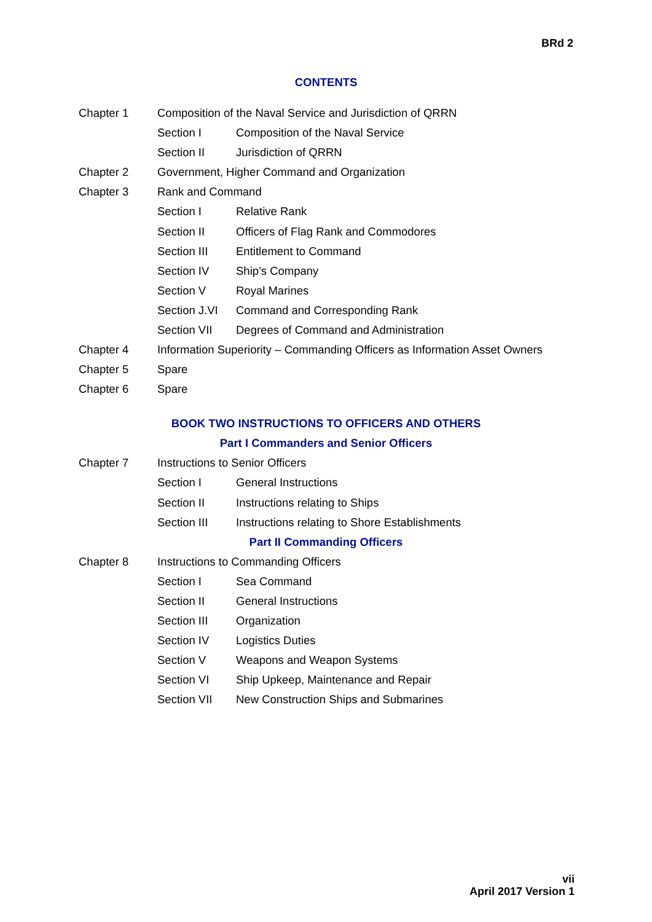BRd 2
CONTENTS
Chapter 1 Composition of the Naval Service and Jurisdiction of QRRN
Section I Composition of the Naval Service
Section II Jurisdiction of QRRN
Chapter 2 Government, Higher Command and Organization
Chapter 3 Rank and Command
Section I Relative Rank
Section II Officers of Flag Rank and Commodores
Section III Entitlement to Command
Section IV Ship’s Company
Section V Royal Marines
Section J.VI
Command and Corresponding Rank
Section VII Degrees of Command and Administration
Chapter 4 Information Superiority – Commanding Officers as Information Asset Owners
Chapter 5 Spare
Chapter 6 Spare
BOOK TWO INSTRUCTIONS TO OFFICERS AND OTHERS
Part I Commanders and Senior Officers
Chapter 7 Instructions to Senior Officers
Section I General Instructions
Section II Instructions relating to Ships
Section III Instructions relating to Shore Establishments
Part II Commanding Officers
Chapter 8 Instructions to Commanding Officers
Section I Sea Command
Section II General Instructions
Section III Organization
Section IV Logistics Duties
Section V Weapons and Weapon Systems
Section VI Ship Upkeep, Maintenance and Repair
Section VII New Construction Ships and Submarines
vii
April 2017 Version 1